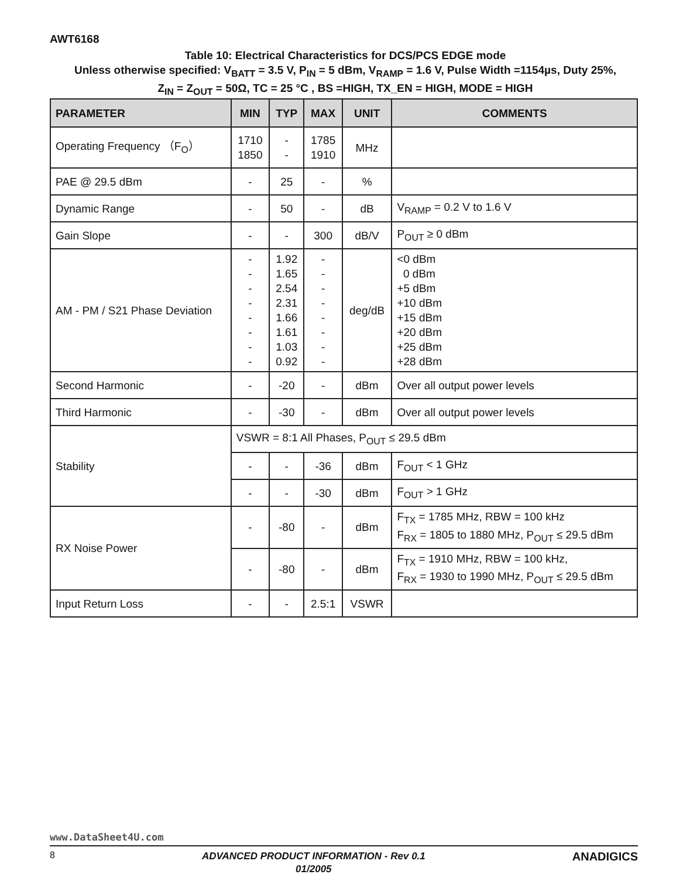AWT6168
Table 10: Electrical Characteristics for DCS/PCS EDGE mode
Unless otherwise specified: V<sub>BATT</sub> = 3.5 V, P<sub>IN</sub> = 5 dBm, V<sub>RAMP</sub> = 1.6 V, Pulse Width =1154µs, Duty 25%,
Z<sub>IN</sub> = Z<sub>OUT</sub> = 50Ω, TC = 25 °C , BS =HIGH, TX_EN = HIGH, MODE = HIGH
| PARAMETER | MIN | TYP | MAX | UNIT | COMMENTS |
| --- | --- | --- | --- | --- | --- |
| Operating Frequency （F<sub>O</sub>） | 1710 1850 | - - | 1785 1910 | MHz | |
| PAE @ 29.5 dBm | - | 25 | - | % | |
| Dynamic Range | - | 50 | - | dB | V<sub>RAMP</sub> = 0.2 V to 1.6 V |
| Gain Slope | - | - | 300 | dB/V | P<sub>OUT</sub> ≥ 0 dBm |
| AM - PM / S21 Phase Deviation | - - - - - - - - | 1.92 1.65 2.54 2.31 1.66 1.61 1.03 0.92 | - - - - - - - - | deg/dB | <0 dBm 0 dBm +5 dBm +10 dBm +15 dBm +20 dBm +25 dBm +28 dBm |
| Second Harmonic | - | -20 | - | dBm | Over all output power levels |
| Third Harmonic | - | -30 | - | dBm | Over all output power levels |
| Stability | VSWR = 8:1 All Phases, P<sub>OUT</sub> ≤ 29.5 dBm | | | | |
| | - | - | -36 | dBm | F<sub>OUT</sub> < 1 GHz |
| | - | - | -30 | dBm | F<sub>OUT</sub> > 1 GHz |
| RX Noise Power | - | -80 | - | dBm | F<sub>TX</sub> = 1785 MHz, RBW = 100 kHz F<sub>RX</sub> = 1805 to 1880 MHz, P<sub>OUT</sub> ≤ 29.5 dBm |
| | - | -80 | - | dBm | F<sub>TX</sub> = 1910 MHz, RBW = 100 kHz, F<sub>RX</sub> = 1930 to 1990 MHz, P<sub>OUT</sub> ≤ 29.5 dBm |
| Input Return Loss | - | - | 2.5:1 | VSWR | |
www.DataSheet4U.com
8 ADVANCED PRODUCT INFORMATION - Rev 0.1
01/2005 ANADIGICS